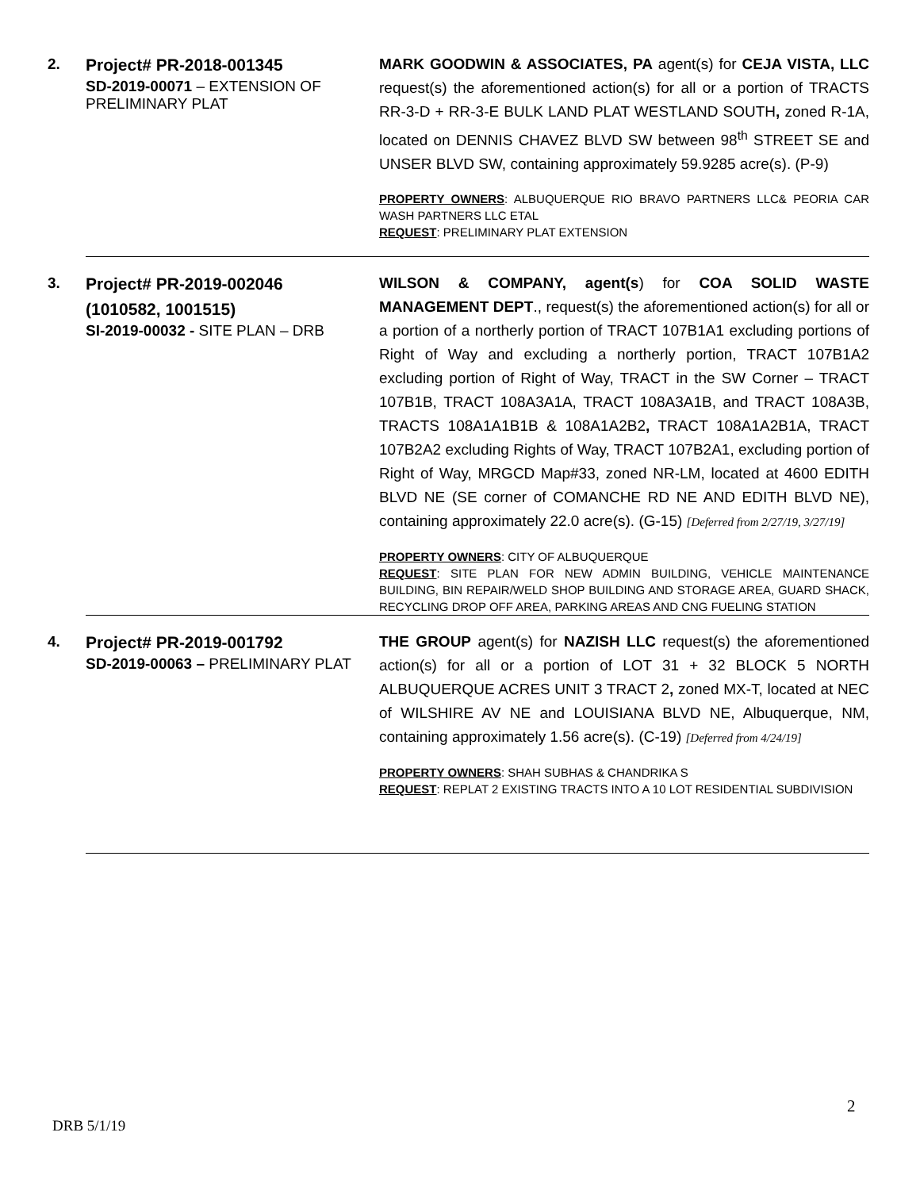| 2. | Project# PR-2018-001345 SD-2019-00071 – EXTENSION OF PRELIMINARY PLAT | MARK GOODWIN & ASSOCIATES, PA agent(s) for CEJA VISTA, LLC request(s) the aforementioned action(s) for all or a portion of TRACTS RR-3-D + RR-3-E BULK LAND PLAT WESTLAND SOUTH , zoned R-1A, located on DENNIS CHAVEZ BLVD SW between 98<sup>th</sup> STREET SE and UNSER BLVD SW, containing approximately 59.9285 acre(s). (P-9) PROPERTY OWNERS : ALBUQUERQUE RIO BRAVO PARTNERS LLC& PEORIA CAR WASH PARTNERS LLC ETAL REQUEST : PRELIMINARY PLAT EXTENSION |
| 3. | Project# PR-2019-002046 (1010582, 1001515) SI-2019-00032 - SITE PLAN – DRB | WILSON & COMPANY, agent(s ) for COA SOLID WASTE MANAGEMENT DEPT ., request(s) the aforementioned action(s) for all or a portion of a northerly portion of TRACT 107B1A1 excluding portions of Right of Way and excluding a northerly portion, TRACT 107B1A2 excluding portion of Right of Way, TRACT in the SW Corner – TRACT 107B1B, TRACT 108A3A1A, TRACT 108A3A1B, and TRACT 108A3B, TRACTS 108A1A1B1B & 108A1A2B2 , TRACT 108A1A2B1A, TRACT 107B2A2 excluding Rights of Way, TRACT 107B2A1, excluding portion of Right of Way, MRGCD Map#33, zoned NR-LM, located at 4600 EDITH BLVD NE (SE corner of COMANCHE RD NE AND EDITH BLVD NE), containing approximately 22.0 acre(s). (G-15) [Deferred from 2/27/19, 3/27/19] PROPERTY OWNERS : CITY OF ALBUQUERQUE REQUEST : SITE PLAN FOR NEW ADMIN BUILDING, VEHICLE MAINTENANCE BUILDING, BIN REPAIR/WELD SHOP BUILDING AND STORAGE AREA, GUARD SHACK, RECYCLING DROP OFF AREA, PARKING AREAS AND CNG FUELING STATION |
| 4. | Project# PR-2019-001792 SD-2019-00063 – PRELIMINARY PLAT | THE GROUP agent(s) for NAZISH LLC request(s) the aforementioned action(s) for all or a portion of LOT 31 + 32 BLOCK 5 NORTH ALBUQUERQUE ACRES UNIT 3 TRACT 2 , zoned MX-T, located at NEC of WILSHIRE AV NE and LOUISIANA BLVD NE, Albuquerque, NM, containing approximately 1.56 acre(s). (C-19) [Deferred from 4/24/19] PROPERTY OWNERS : SHAH SUBHAS & CHANDRIKA S REQUEST : REPLAT 2 EXISTING TRACTS INTO A 10 LOT RESIDENTIAL SUBDIVISION |
2
DRB 5/1/19